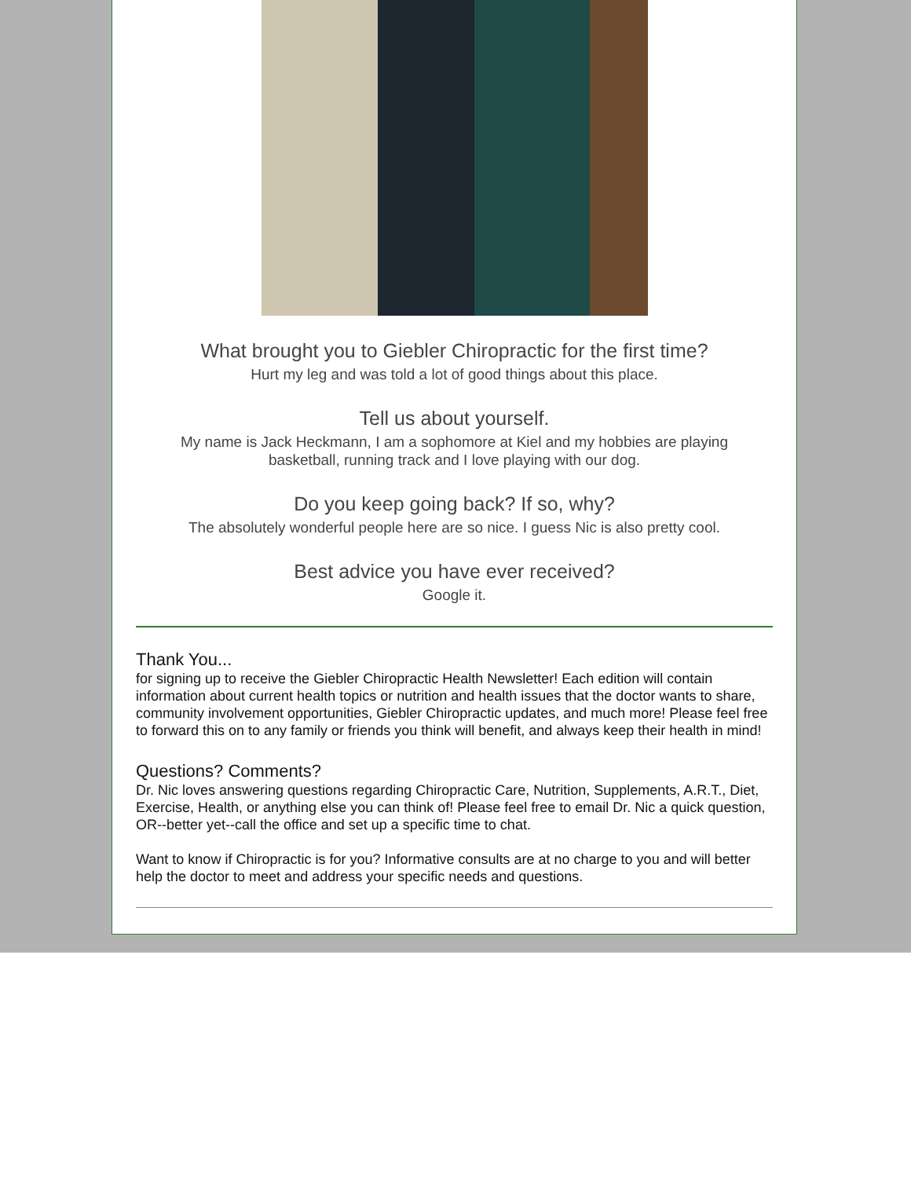What brought you to Giebler Chiropractic for the first time?
Hurt my leg and was told a lot of good things about this place.
Tell us about yourself.
My name is Jack Heckmann, I am a sophomore at Kiel and my hobbies are playing basketball, running track and I love playing with our dog.
Do you keep going back? If so, why?
The absolutely wonderful people here are so nice. I guess Nic is also pretty cool.
Best advice you have ever received?
Google it.
Thank You...
for signing up to receive the Giebler Chiropractic Health Newsletter! Each edition will contain information about current health topics or nutrition and health issues that the doctor wants to share, community involvement opportunities, Giebler Chiropractic updates, and much more! Please feel free to forward this on to any family or friends you think will benefit, and always keep their health in mind!
Questions? Comments?
Dr. Nic loves answering questions regarding Chiropractic Care, Nutrition, Supplements, A.R.T., Diet, Exercise, Health, or anything else you can think of! Please feel free to email Dr. Nic a quick question, OR--better yet--call the office and set up a specific time to chat.
Want to know if Chiropractic is for you? Informative consults are at no charge to you and will better help the doctor to meet and address your specific needs and questions.